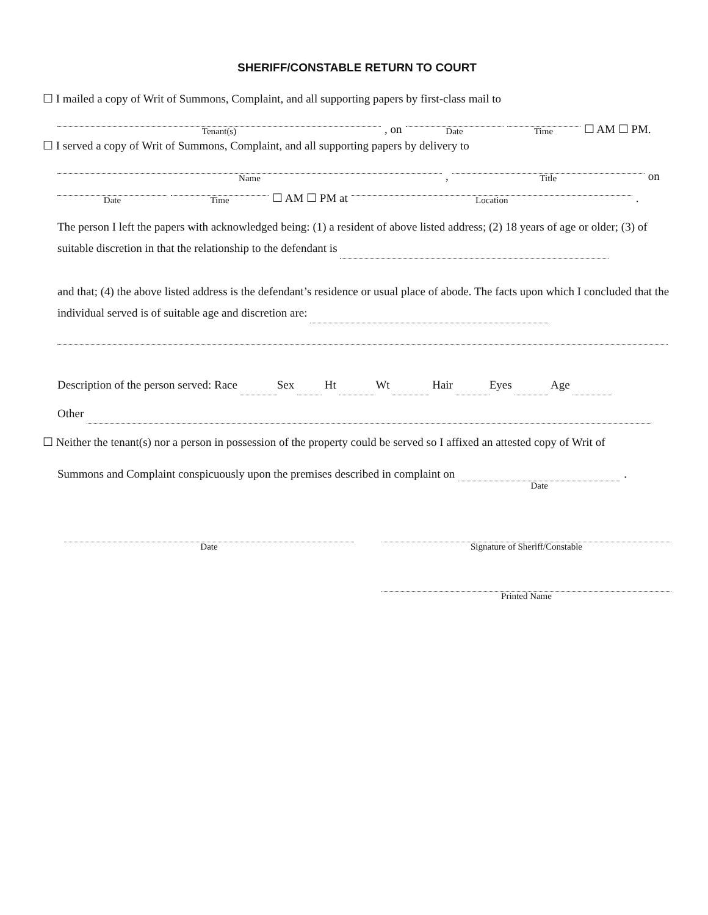SHERIFF/CONSTABLE RETURN TO COURT
☐ I mailed a copy of Writ of Summons, Complaint, and all supporting papers by first-class mail to
Tenant(s), on Date Time ☐ AM ☐ PM.
☐ I served a copy of Writ of Summons, Complaint, and all supporting papers by delivery to
Name, Title on
Date Time ☐ AM ☐ PM at Location.
The person I left the papers with acknowledged being: (1) a resident of above listed address; (2) 18 years of age or older; (3) of suitable discretion in that the relationship to the defendant is
and that; (4) the above listed address is the defendant’s residence or usual place of abode. The facts upon which I concluded that the individual served is of suitable age and discretion are:
Description of the person served: Race Sex Ht Wt Hair Eyes Age
Other
☐ Neither the tenant(s) nor a person in possession of the property could be served so I affixed an attested copy of Writ of
Summons and Complaint conspicuously upon the premises described in complaint on Date.
Date Signature of Sheriff/Constable
Printed Name